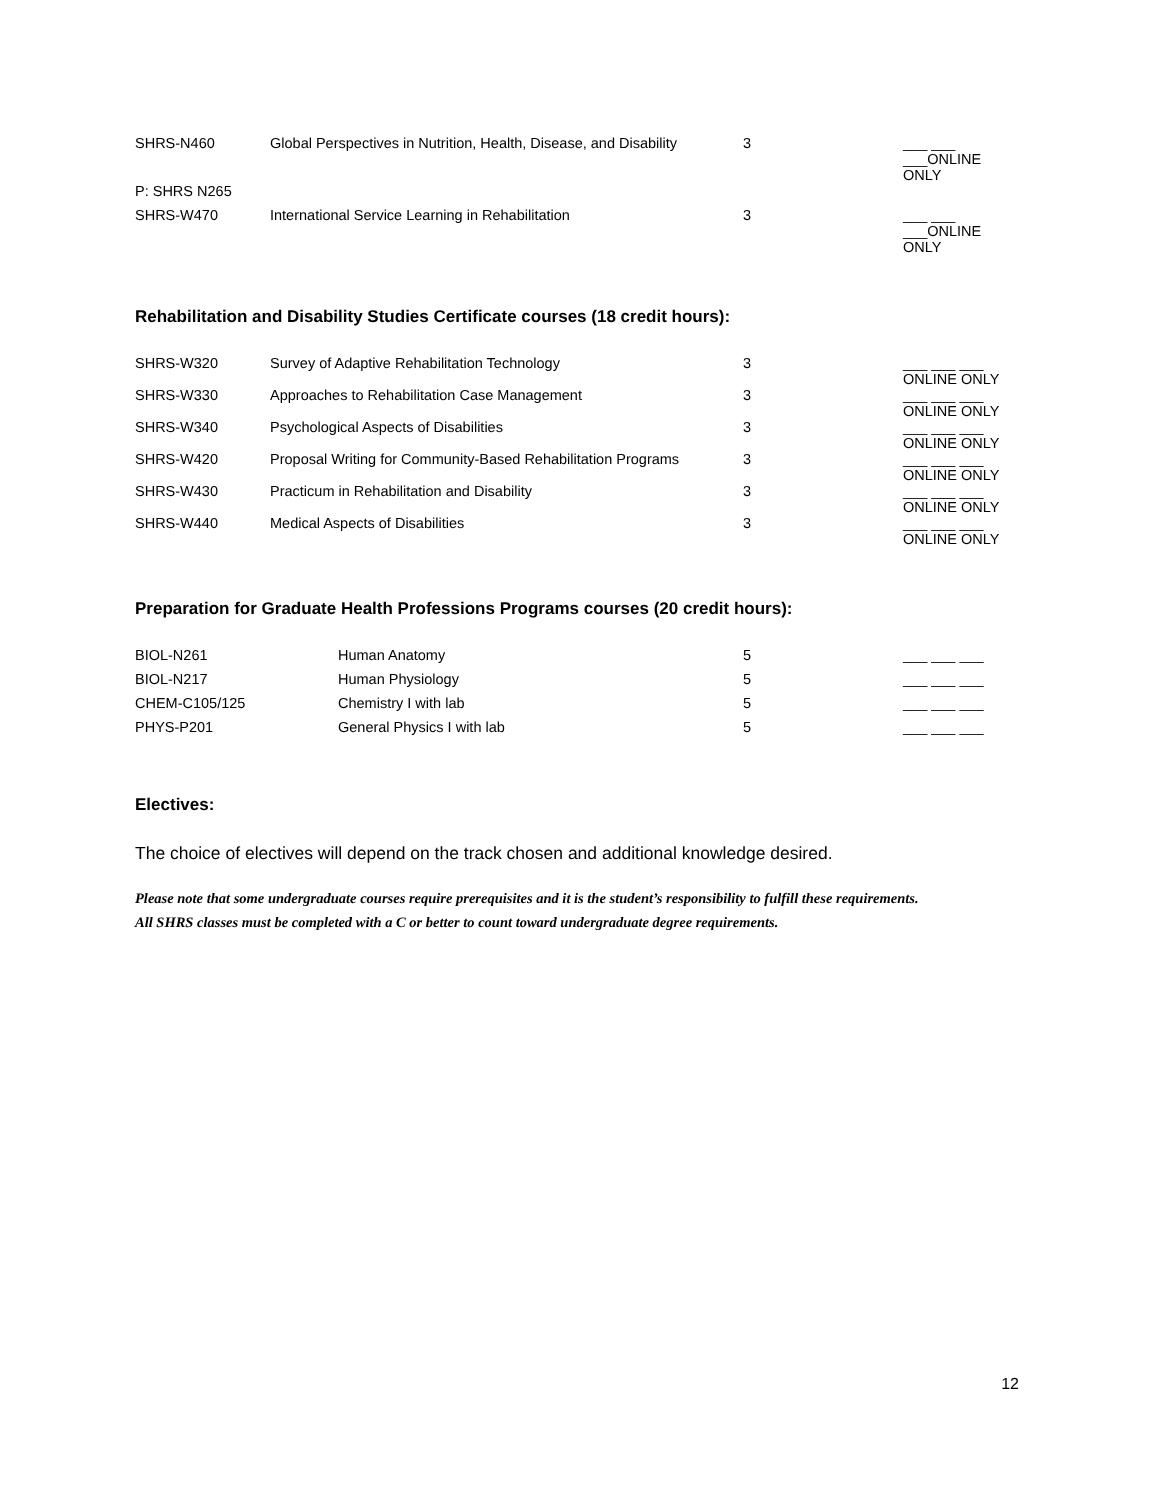| SHRS-N460 | Global Perspectives in Nutrition, Health, Disease, and Disability | 3 | | ___ ___ ___ONLINE ONLY |
| P: SHRS N265 | | | | |
| SHRS-W470 | International Service Learning in Rehabilitation | 3 | | ___ ___ ___ONLINE ONLY |
Rehabilitation and Disability Studies Certificate courses (18 credit hours):
| SHRS-W320 | Survey of Adaptive Rehabilitation Technology | 3 | | ___ ___ ___ ONLINE ONLY |
| SHRS-W330 | Approaches to Rehabilitation Case Management | 3 | | ___ ___ ___ ONLINE ONLY |
| SHRS-W340 | Psychological Aspects of Disabilities | 3 | | ___ ___ ___ ONLINE ONLY |
| SHRS-W420 | Proposal Writing for Community-Based Rehabilitation Programs | 3 | | ___ ___ ___ ONLINE ONLY |
| SHRS-W430 | Practicum in Rehabilitation and Disability | 3 | | ___ ___ ___ ONLINE ONLY |
| SHRS-W440 | Medical Aspects of Disabilities | 3 | | ___ ___ ___ ONLINE ONLY |
Preparation for Graduate Health Professions Programs courses (20 credit hours):
| BIOL-N261 | Human Anatomy | 5 | | ___ ___ ___ |
| BIOL-N217 | Human Physiology | 5 | | ___ ___ ___ |
| CHEM-C105/125 | Chemistry I with lab | 5 | | ___ ___ ___ |
| PHYS-P201 | General Physics I with lab | 5 | | ___ ___ ___ |
Electives:
The choice of electives will depend on the track chosen and additional knowledge desired.
Please note that some undergraduate courses require prerequisites and it is the student’s responsibility to fulfill these requirements.
All SHRS classes must be completed with a C or better to count toward undergraduate degree requirements.
12